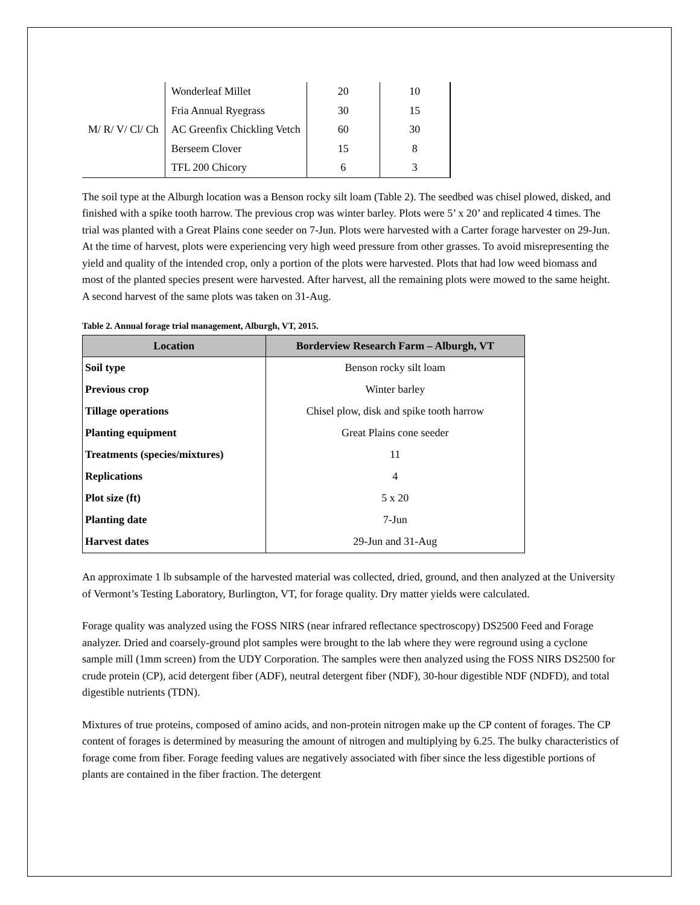| M/ R/ V/ Cl/ Ch | Wonderleaf Millet | 20 | 10 |
| | Fria Annual Ryegrass | 30 | 15 |
| | AC Greenfix Chickling Vetch | 60 | 30 |
| | Berseem Clover | 15 | 8 |
| | TFL 200 Chicory | 6 | 3 |
The soil type at the Alburgh location was a Benson rocky silt loam (Table 2). The seedbed was chisel plowed, disked, and finished with a spike tooth harrow. The previous crop was winter barley. Plots were 5’ x 20’ and replicated 4 times. The trial was planted with a Great Plains cone seeder on 7-Jun. Plots were harvested with a Carter forage harvester on 29-Jun. At the time of harvest, plots were experiencing very high weed pressure from other grasses. To avoid misrepresenting the yield and quality of the intended crop, only a portion of the plots were harvested. Plots that had low weed biomass and most of the planted species present were harvested. After harvest, all the remaining plots were mowed to the same height. A second harvest of the same plots was taken on 31-Aug.
Table 2. Annual forage trial management, Alburgh, VT, 2015.
| Location | Borderview Research Farm – Alburgh, VT |
| --- | --- |
| Soil type | Benson rocky silt loam |
| Previous crop | Winter barley |
| Tillage operations | Chisel plow, disk and spike tooth harrow |
| Planting equipment | Great Plains cone seeder |
| Treatments (species/mixtures) | 11 |
| Replications | 4 |
| Plot size (ft) | 5 x 20 |
| Planting date | 7-Jun |
| Harvest dates | 29-Jun and 31-Aug |
An approximate 1 lb subsample of the harvested material was collected, dried, ground, and then analyzed at the University of Vermont’s Testing Laboratory, Burlington, VT, for forage quality. Dry matter yields were calculated.
Forage quality was analyzed using the FOSS NIRS (near infrared reflectance spectroscopy) DS2500 Feed and Forage analyzer. Dried and coarsely-ground plot samples were brought to the lab where they were reground using a cyclone sample mill (1mm screen) from the UDY Corporation. The samples were then analyzed using the FOSS NIRS DS2500 for crude protein (CP), acid detergent fiber (ADF), neutral detergent fiber (NDF), 30-hour digestible NDF (NDFD), and total digestible nutrients (TDN).
Mixtures of true proteins, composed of amino acids, and non-protein nitrogen make up the CP content of forages. The CP content of forages is determined by measuring the amount of nitrogen and multiplying by 6.25. The bulky characteristics of forage come from fiber. Forage feeding values are negatively associated with fiber since the less digestible portions of plants are contained in the fiber fraction. The detergent